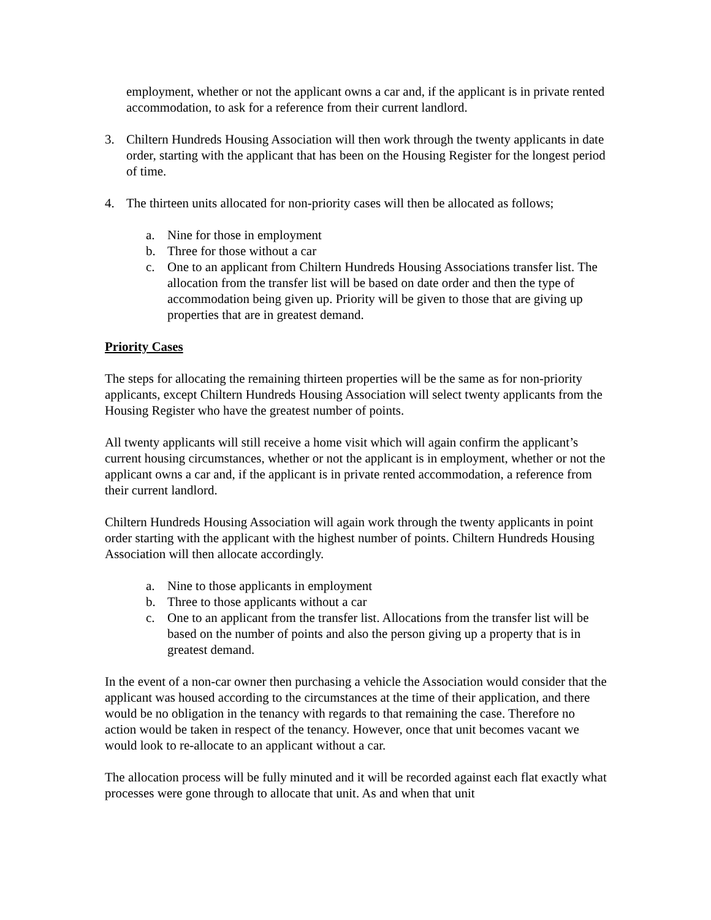employment, whether or not the applicant owns a car and, if the applicant is in private rented accommodation, to ask for a reference from their current landlord.
3. Chiltern Hundreds Housing Association will then work through the twenty applicants in date order, starting with the applicant that has been on the Housing Register for the longest period of time.
4. The thirteen units allocated for non-priority cases will then be allocated as follows;
a. Nine for those in employment
b. Three for those without a car
c. One to an applicant from Chiltern Hundreds Housing Associations transfer list. The allocation from the transfer list will be based on date order and then the type of accommodation being given up. Priority will be given to those that are giving up properties that are in greatest demand.
Priority Cases
The steps for allocating the remaining thirteen properties will be the same as for non-priority applicants, except Chiltern Hundreds Housing Association will select twenty applicants from the Housing Register who have the greatest number of points.
All twenty applicants will still receive a home visit which will again confirm the applicant’s current housing circumstances, whether or not the applicant is in employment, whether or not the applicant owns a car and, if the applicant is in private rented accommodation, a reference from their current landlord.
Chiltern Hundreds Housing Association will again work through the twenty applicants in point order starting with the applicant with the highest number of points. Chiltern Hundreds Housing Association will then allocate accordingly.
a. Nine to those applicants in employment
b. Three to those applicants without a car
c. One to an applicant from the transfer list. Allocations from the transfer list will be based on the number of points and also the person giving up a property that is in greatest demand.
In the event of a non-car owner then purchasing a vehicle the Association would consider that the applicant was housed according to the circumstances at the time of their application, and there would be no obligation in the tenancy with regards to that remaining the case. Therefore no action would be taken in respect of the tenancy. However, once that unit becomes vacant we would look to re-allocate to an applicant without a car.
The allocation process will be fully minuted and it will be recorded against each flat exactly what processes were gone through to allocate that unit. As and when that unit